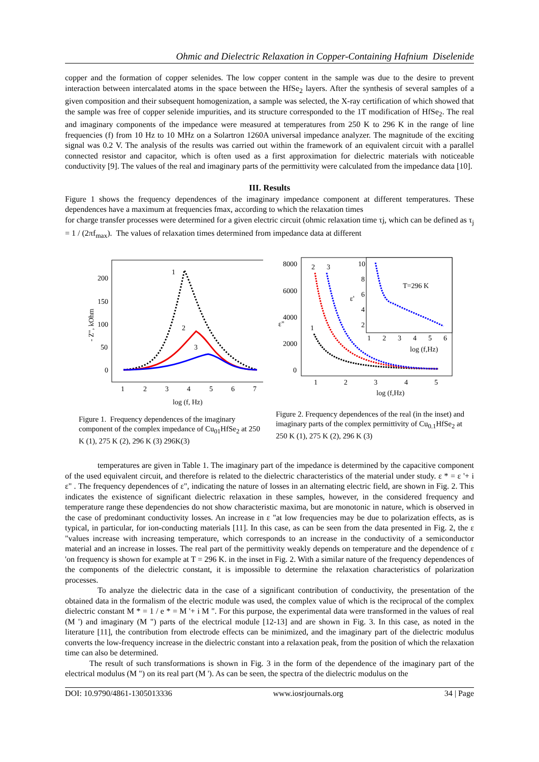Ohmic and Dielectric Relaxation in Copper-Containing Hafnium Diselenide
copper and the formation of copper selenides. The low copper content in the sample was due to the desire to prevent interaction between intercalated atoms in the space between the HfSe<sub>2</sub> layers. After the synthesis of several samples of a given composition and their subsequent homogenization, a sample was selected, the X-ray certification of which showed that the sample was free of copper selenide impurities, and its structure corresponded to the 1T modification of HfSe<sub>2</sub>. The real and imaginary components of the impedance were measured at temperatures from 250 K to 296 K in the range of line frequencies (f) from 10 Hz to 10 MHz on a Solartron 1260A universal impedance analyzer. The magnitude of the exciting signal was 0.2 V. The analysis of the results was carried out within the framework of an equivalent circuit with a parallel connected resistor and capacitor, which is often used as a first approximation for dielectric materials with noticeable conductivity [9]. The values of the real and imaginary parts of the permittivity were calculated from the impedance data [10].
III. Results
Figure 1 shows the frequency dependences of the imaginary impedance component at different temperatures. These dependences have a maximum at frequencies fmax, according to which the relaxation times
for charge transfer processes were determined for a given electric circuit (ohmic relaxation time τj, which can be defined as τ<sub>j</sub> = 1 / (2πf<sub>max</sub>). The values of relaxation times determined from impedance data at different
200
150
100
50
0
1
2
3
4
5
6
7
log (f, Hz)
- Z", kOhm
1
2
3
Figure 1. Frequency dependences of the imaginary component of the complex impedance of Cu<sub>01</sub>HfSe<sub>2</sub> at 250 K (1), 275 K (2), 296 K (3) 296K(3)
8000
6000
4000
2000
0
1
2
3
4
5
log (f,Hz)
ε"
2
3
1
10
8
6
4
2
1
2
3
4
5
6
log (f,Hz)
T=296 K
ε'
Figure 2. Frequency dependences of the real (in the inset) and imaginary parts of the complex permittivity of Cu<sub>0.1</sub>HfSe<sub>2</sub> at 250 K (1), 275 K (2), 296 K (3)
temperatures are given in Table 1. The imaginary part of the impedance is determined by the capacitive component of the used equivalent circuit, and therefore is related to the dielectric characteristics of the material under study. ε * = ε '+ i ε" . The frequency dependences of ε", indicating the nature of losses in an alternating electric field, are shown in Fig. 2. This indicates the existence of significant dielectric relaxation in these samples, however, in the considered frequency and temperature range these dependencies do not show characteristic maxima, but are monotonic in nature, which is observed in the case of predominant conductivity losses. An increase in ε "at low frequencies may be due to polarization effects, as is typical, in particular, for ion-conducting materials [11]. In this case, as can be seen from the data presented in Fig. 2, the ε "values increase with increasing temperature, which corresponds to an increase in the conductivity of a semiconductor material and an increase in losses. The real part of the permittivity weakly depends on temperature and the dependence of ε 'on frequency is shown for example at T = 296 K. in the inset in Fig. 2. With a similar nature of the frequency dependences of the components of the dielectric constant, it is impossible to determine the relaxation characteristics of polarization processes.
To analyze the dielectric data in the case of a significant contribution of conductivity, the presentation of the obtained data in the formalism of the electric module was used, the complex value of which is the reciprocal of the complex dielectric constant M * = 1 / e * = M '+ i M ". For this purpose, the experimental data were transformed in the values of real (M ') and imaginary (M ") parts of the electrical module [12-13] and are shown in Fig. 3. In this case, as noted in the literature [11], the contribution from electrode effects can be minimized, and the imaginary part of the dielectric modulus converts the low-frequency increase in the dielectric constant into a relaxation peak, from the position of which the relaxation time can also be determined.
The result of such transformations is shown in Fig. 3 in the form of the dependence of the imaginary part of the electrical modulus (M ") on its real part (M '). As can be seen, the spectra of the dielectric modulus on the
DOI: 10.9790/4861-1305013336 www.iosrjournals.org 34 | Page